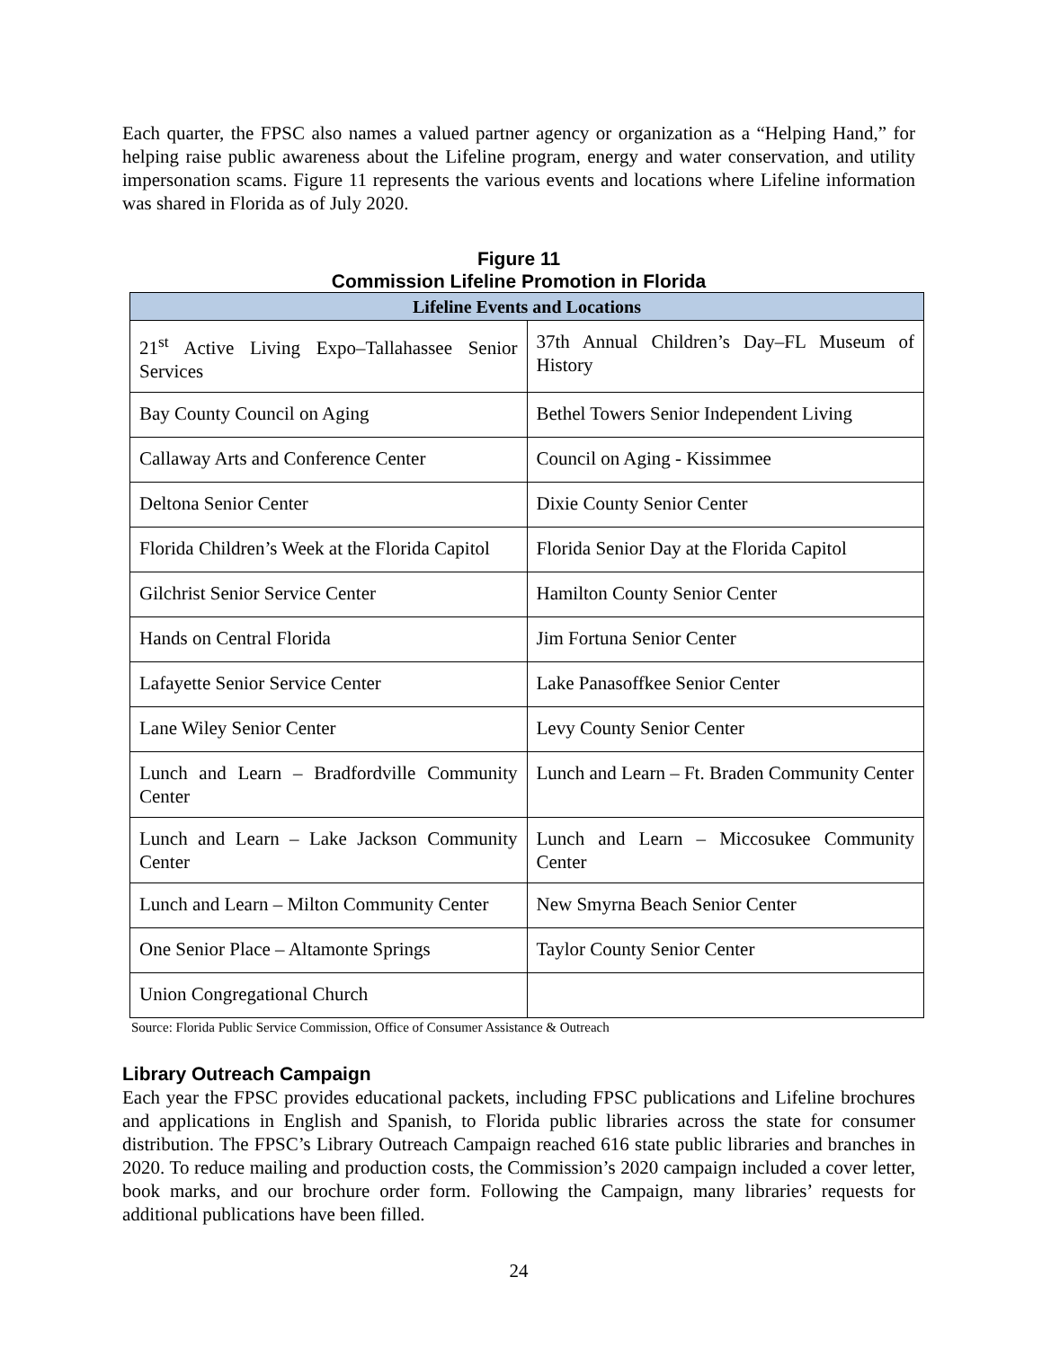Each quarter, the FPSC also names a valued partner agency or organization as a “Helping Hand,” for helping raise public awareness about the Lifeline program, energy and water conservation, and utility impersonation scams. Figure 11 represents the various events and locations where Lifeline information was shared in Florida as of July 2020.
Figure 11
Commission Lifeline Promotion in Florida
| Lifeline Events and Locations | |
| --- | --- |
| 21<sup>st</sup> Active Living Expo–Tallahassee Senior Services | 37th Annual Children’s Day–FL Museum of History |
| Bay County Council on Aging | Bethel Towers Senior Independent Living |
| Callaway Arts and Conference Center | Council on Aging - Kissimmee |
| Deltona Senior Center | Dixie County Senior Center |
| Florida Children’s Week at the Florida Capitol | Florida Senior Day at the Florida Capitol |
| Gilchrist Senior Service Center | Hamilton County Senior Center |
| Hands on Central Florida | Jim Fortuna Senior Center |
| Lafayette Senior Service Center | Lake Panasoffkee Senior Center |
| Lane Wiley Senior Center | Levy County Senior Center |
| Lunch and Learn – Bradfordville Community Center | Lunch and Learn – Ft. Braden Community Center |
| Lunch and Learn – Lake Jackson Community Center | Lunch and Learn – Miccosukee Community Center |
| Lunch and Learn – Milton Community Center | New Smyrna Beach Senior Center |
| One Senior Place – Altamonte Springs | Taylor County Senior Center |
| Union Congregational Church | |
Source: Florida Public Service Commission, Office of Consumer Assistance & Outreach
Library Outreach Campaign
Each year the FPSC provides educational packets, including FPSC publications and Lifeline brochures and applications in English and Spanish, to Florida public libraries across the state for consumer distribution. The FPSC’s Library Outreach Campaign reached 616 state public libraries and branches in 2020. To reduce mailing and production costs, the Commission’s 2020 campaign included a cover letter, book marks, and our brochure order form. Following the Campaign, many libraries’ requests for additional publications have been filled.
24